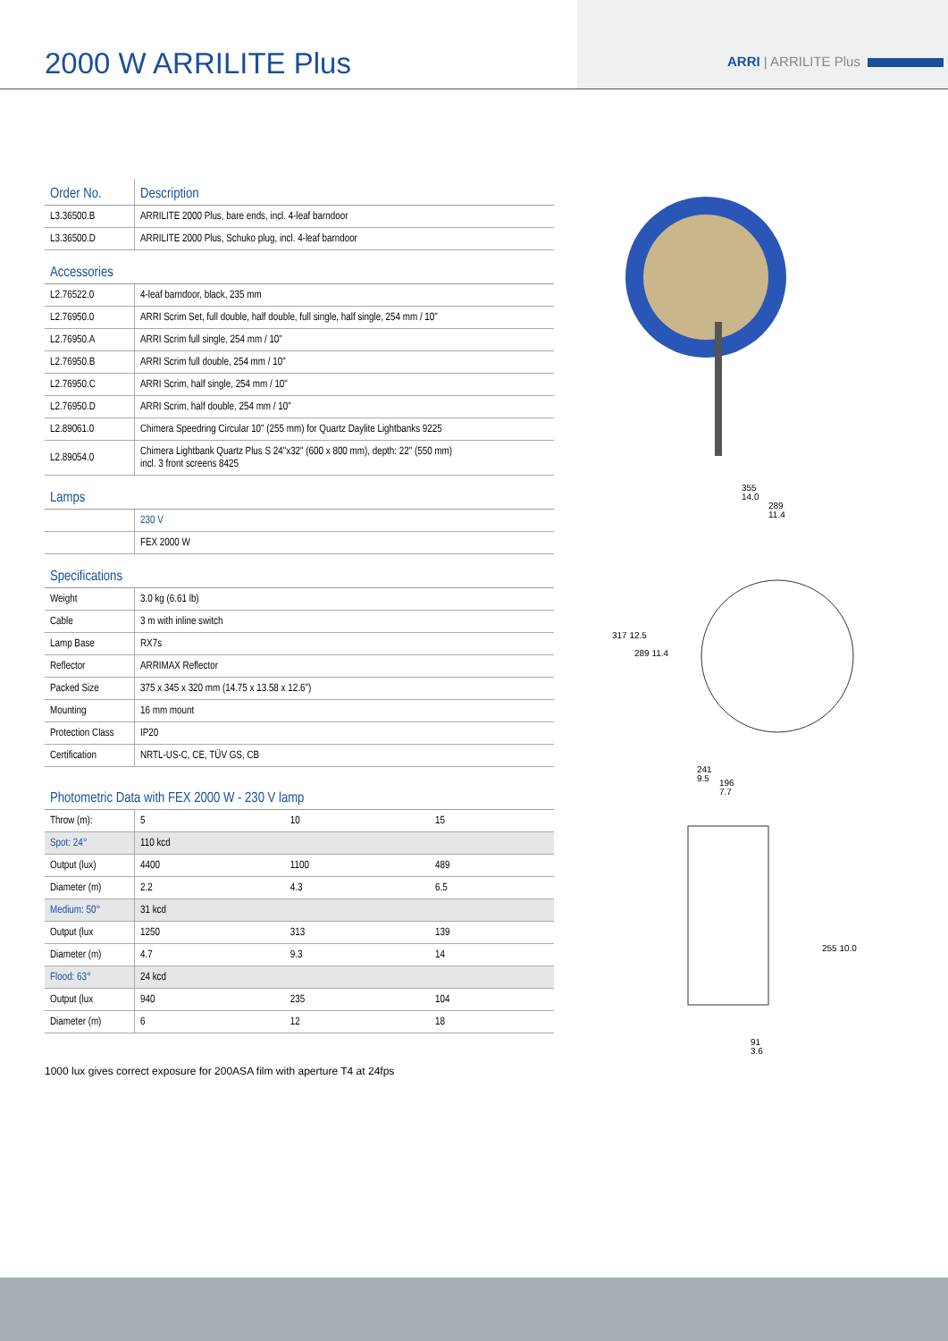2000 W ARRILITE Plus
ARRI | ARRILITE Plus
| Order No. | Description |
| --- | --- |
| L3.36500.B | ARRILITE 2000 Plus, bare ends, incl. 4-leaf barndoor |
| L3.36500.D | ARRILITE 2000 Plus, Schuko plug, incl. 4-leaf barndoor |
| Accessories | |
| L2.76522.0 | 4-leaf barndoor, black, 235 mm |
| L2.76950.0 | ARRI Scrim Set, full double, half double, full single, half single, 254 mm / 10" |
| L2.76950.A | ARRI Scrim full single, 254 mm / 10" |
| L2.76950.B | ARRI Scrim full double, 254 mm / 10" |
| L2.76950.C | ARRI Scrim, half single, 254 mm / 10" |
| L2.76950.D | ARRI Scrim, half double, 254 mm / 10" |
| L2.89061.0 | Chimera Speedring Circular 10" (255 mm) for Quartz Daylite Lightbanks 9225 |
| L2.89054.0 | Chimera Lightbank Quartz Plus S 24"x32" (600 x 800 mm), depth: 22" (550 mm) incl. 3 front screens 8425 |
| Lamps | |
| | 230 V |
| | FEX 2000 W |
| Specifications | |
| Weight | 3.0 kg (6.61 lb) |
| Cable | 3 m with inline switch |
| Lamp Base | RX7s |
| Reflector | ARRIMAX Reflector |
| Packed Size | 375 x 345 x 320 mm (14.75 x 13.58 x 12.6") |
| Mounting | 16 mm mount |
| Protection Class | IP20 |
| Certification | NRTL-US-C, CE, TÜV GS, CB |
| Photometric Data with FEX 2000 W - 230 V lamp | | | |
| Throw (m): | 5 | 10 | 15 |
| Spot: 24° | 110 kcd | | |
| Output (lux) | 4400 | 1100 | 489 |
| Diameter (m) | 2.2 | 4.3 | 6.5 |
| Medium: 50° | 31 kcd | | |
| Output (lux | 1250 | 313 | 139 |
| Diameter (m) | 4.7 | 9.3 | 14 |
| Flood: 63° | 24 kcd | | |
| Output (lux | 940 | 235 | 104 |
| Diameter (m) | 6 | 12 | 18 |
1000 lux gives correct exposure for 200ASA film with aperture T4 at 24fps
355
14.0
289
11.4
317 12.5
289 11.4
241
9.5
196
7.7
255 10.0
91
3.6